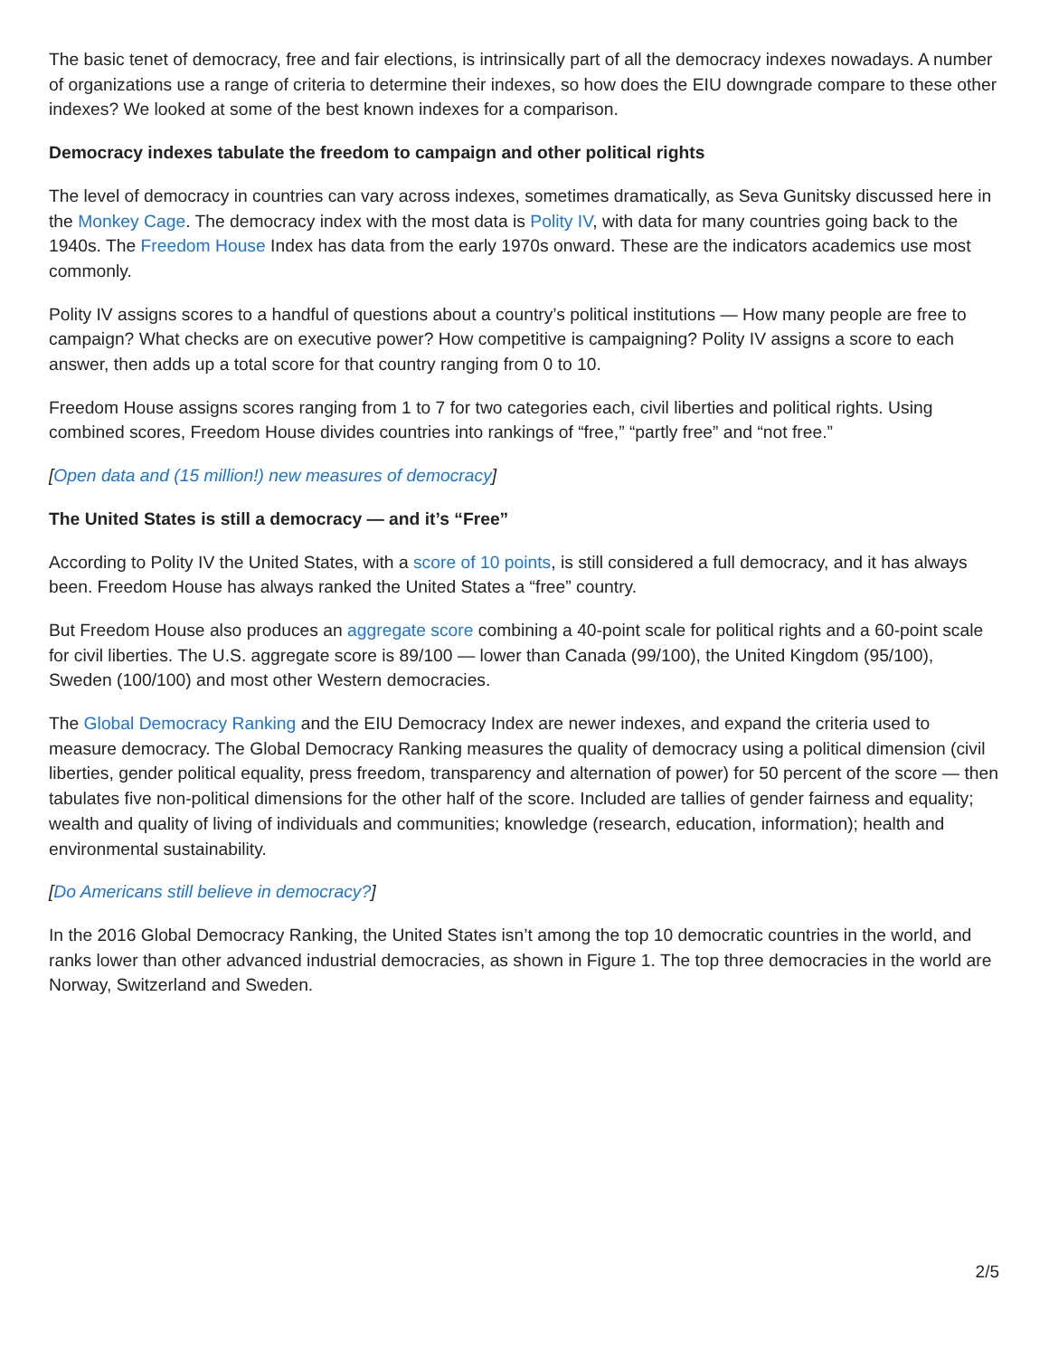The basic tenet of democracy, free and fair elections, is intrinsically part of all the democracy indexes nowadays. A number of organizations use a range of criteria to determine their indexes, so how does the EIU downgrade compare to these other indexes? We looked at some of the best known indexes for a comparison.
Democracy indexes tabulate the freedom to campaign and other political rights
The level of democracy in countries can vary across indexes, sometimes dramatically, as Seva Gunitsky discussed here in the Monkey Cage. The democracy index with the most data is Polity IV, with data for many countries going back to the 1940s. The Freedom House Index has data from the early 1970s onward. These are the indicators academics use most commonly.
Polity IV assigns scores to a handful of questions about a country’s political institutions — How many people are free to campaign? What checks are on executive power? How competitive is campaigning? Polity IV assigns a score to each answer, then adds up a total score for that country ranging from 0 to 10.
Freedom House assigns scores ranging from 1 to 7 for two categories each, civil liberties and political rights. Using combined scores, Freedom House divides countries into rankings of “free,” “partly free” and “not free.”
[Open data and (15 million!) new measures of democracy]
The United States is still a democracy — and it’s “Free”
According to Polity IV the United States, with a score of 10 points, is still considered a full democracy, and it has always been. Freedom House has always ranked the United States a “free” country.
But Freedom House also produces an aggregate score combining a 40-point scale for political rights and a 60-point scale for civil liberties. The U.S. aggregate score is 89/100 — lower than Canada (99/100), the United Kingdom (95/100), Sweden (100/100) and most other Western democracies.
The Global Democracy Ranking and the EIU Democracy Index are newer indexes, and expand the criteria used to measure democracy. The Global Democracy Ranking measures the quality of democracy using a political dimension (civil liberties, gender political equality, press freedom, transparency and alternation of power) for 50 percent of the score — then tabulates five non-political dimensions for the other half of the score. Included are tallies of gender fairness and equality; wealth and quality of living of individuals and communities; knowledge (research, education, information); health and environmental sustainability.
[Do Americans still believe in democracy?]
In the 2016 Global Democracy Ranking, the United States isn’t among the top 10 democratic countries in the world, and ranks lower than other advanced industrial democracies, as shown in Figure 1. The top three democracies in the world are Norway, Switzerland and Sweden.
2/5